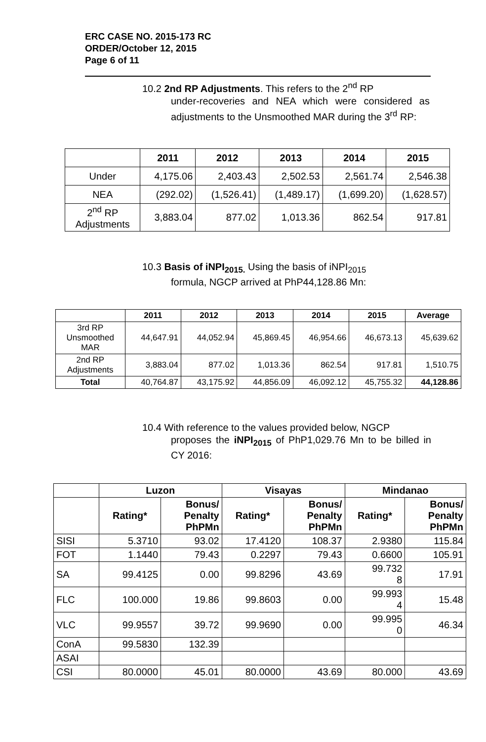ERC CASE NO. 2015-173 RC
ORDER/October 12, 2015
Page 6 of 11
10.2 2nd RP Adjustments. This refers to the 2<sup>nd</sup> RP
under-recoveries and NEA which were considered as adjustments to the Unsmoothed MAR during the 3<sup>rd</sup> RP:
| | 2011 | 2012 | 2013 | 2014 | 2015 |
| --- | --- | --- | --- | --- | --- |
| Under | 4,175.06 | 2,403.43 | 2,502.53 | 2,561.74 | 2,546.38 |
| NEA | (292.02) | (1,526.41) | (1,489.17) | (1,699.20) | (1,628.57) |
| 2<sup>nd</sup> RP Adjustments | 3,883.04 | 877.02 | 1,013.36 | 862.54 | 917.81 |
10.3 Basis of iNPI<sub>2015.</sub> Using the basis of iNPI<sub>2015</sub>
formula, NGCP arrived at PhP44,128.86 Mn:
| | 2011 | 2012 | 2013 | 2014 | 2015 | Average |
| --- | --- | --- | --- | --- | --- | --- |
| 3rd RP Unsmoothed MAR | 44,647.91 | 44,052.94 | 45,869.45 | 46,954.66 | 46,673.13 | 45,639.62 |
| 2nd RP Adjustments | 3,883.04 | 877.02 | 1,013.36 | 862.54 | 917.81 | 1,510.75 |
| Total | 40,764.87 | 43,175.92 | 44,856.09 | 46,092.12 | 45,755.32 | 44,128.86 |
10.4 With reference to the values provided below, NGCP
proposes the iNPI<sub>2015</sub> of PhP1,029.76 Mn to be billed in CY 2016:
| | Luzon | | Visayas | | Mindanao | |
| --- | --- | --- | --- | --- | --- | --- |
| | Rating* | Bonus/ Penalty PhPMn | Rating* | Bonus/ Penalty PhPMn | Rating* | Bonus/ Penalty PhPMn |
| SISI | 5.3710 | 93.02 | 17.4120 | 108.37 | 2.9380 | 115.84 |
| FOT | 1.1440 | 79.43 | 0.2297 | 79.43 | 0.6600 | 105.91 |
| SA | 99.4125 | 0.00 | 99.8296 | 43.69 | 99.732 8 | 17.91 |
| FLC | 100.000 | 19.86 | 99.8603 | 0.00 | 99.993 4 | 15.48 |
| VLC | 99.9557 | 39.72 | 99.9690 | 0.00 | 99.995 0 | 46.34 |
| ConA | 99.5830 | 132.39 | | | | |
| ASAI | | | | | | |
| CSI | 80.0000 | 45.01 | 80.0000 | 43.69 | 80.000 | 43.69 |